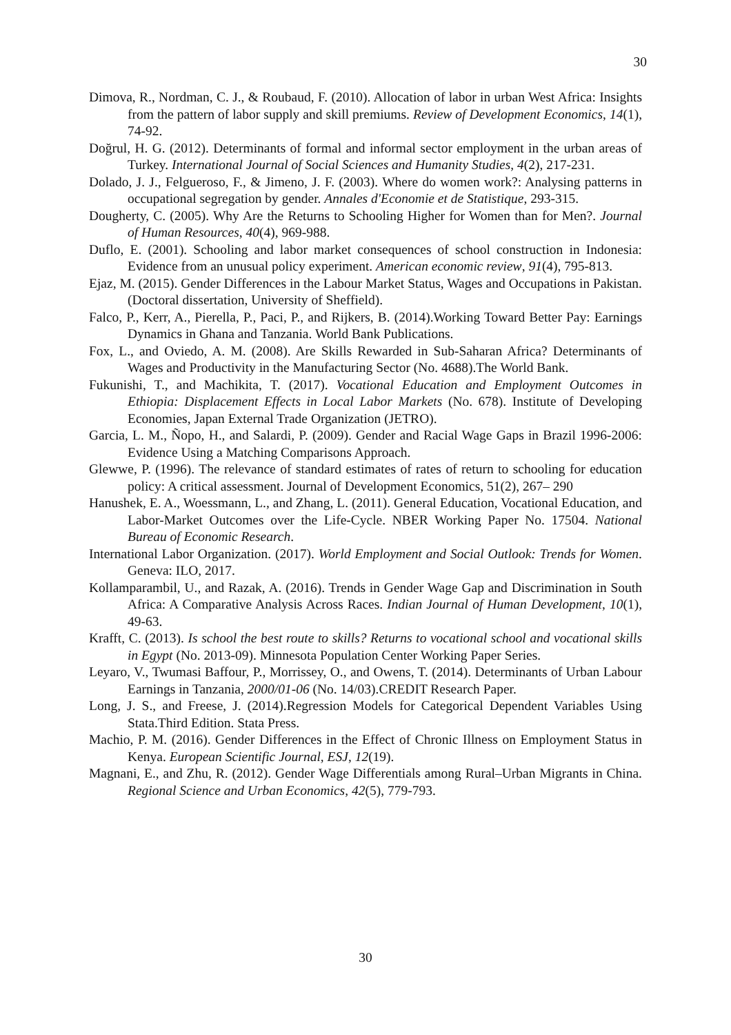30
Dimova, R., Nordman, C. J., & Roubaud, F. (2010). Allocation of labor in urban West Africa: Insights from the pattern of labor supply and skill premiums. Review of Development Economics, 14(1), 74-92.
Doğrul, H. G. (2012). Determinants of formal and informal sector employment in the urban areas of Turkey. International Journal of Social Sciences and Humanity Studies, 4(2), 217-231.
Dolado, J. J., Felgueroso, F., & Jimeno, J. F. (2003). Where do women work?: Analysing patterns in occupational segregation by gender. Annales d'Economie et de Statistique, 293-315.
Dougherty, C. (2005). Why Are the Returns to Schooling Higher for Women than for Men?. Journal of Human Resources, 40(4), 969-988.
Duflo, E. (2001). Schooling and labor market consequences of school construction in Indonesia: Evidence from an unusual policy experiment. American economic review, 91(4), 795-813.
Ejaz, M. (2015). Gender Differences in the Labour Market Status, Wages and Occupations in Pakistan. (Doctoral dissertation, University of Sheffield).
Falco, P., Kerr, A., Pierella, P., Paci, P., and Rijkers, B. (2014).Working Toward Better Pay: Earnings Dynamics in Ghana and Tanzania. World Bank Publications.
Fox, L., and Oviedo, A. M. (2008). Are Skills Rewarded in Sub-Saharan Africa? Determinants of Wages and Productivity in the Manufacturing Sector (No. 4688).The World Bank.
Fukunishi, T., and Machikita, T. (2017). Vocational Education and Employment Outcomes in Ethiopia: Displacement Effects in Local Labor Markets (No. 678). Institute of Developing Economies, Japan External Trade Organization (JETRO).
Garcia, L. M., Ñopo, H., and Salardi, P. (2009). Gender and Racial Wage Gaps in Brazil 1996-2006: Evidence Using a Matching Comparisons Approach.
Glewwe, P. (1996). The relevance of standard estimates of rates of return to schooling for education policy: A critical assessment. Journal of Development Economics, 51(2), 267– 290
Hanushek, E. A., Woessmann, L., and Zhang, L. (2011). General Education, Vocational Education, and Labor-Market Outcomes over the Life-Cycle. NBER Working Paper No. 17504. National Bureau of Economic Research.
International Labor Organization. (2017). World Employment and Social Outlook: Trends for Women. Geneva: ILO, 2017.
Kollamparambil, U., and Razak, A. (2016). Trends in Gender Wage Gap and Discrimination in South Africa: A Comparative Analysis Across Races. Indian Journal of Human Development, 10(1), 49-63.
Krafft, C. (2013). Is school the best route to skills? Returns to vocational school and vocational skills in Egypt (No. 2013-09). Minnesota Population Center Working Paper Series.
Leyaro, V., Twumasi Baffour, P., Morrissey, O., and Owens, T. (2014). Determinants of Urban Labour Earnings in Tanzania, 2000/01-06 (No. 14/03).CREDIT Research Paper.
Long, J. S., and Freese, J. (2014).Regression Models for Categorical Dependent Variables Using Stata.Third Edition. Stata Press.
Machio, P. M. (2016). Gender Differences in the Effect of Chronic Illness on Employment Status in Kenya. European Scientific Journal, ESJ, 12(19).
Magnani, E., and Zhu, R. (2012). Gender Wage Differentials among Rural–Urban Migrants in China. Regional Science and Urban Economics, 42(5), 779-793.
30